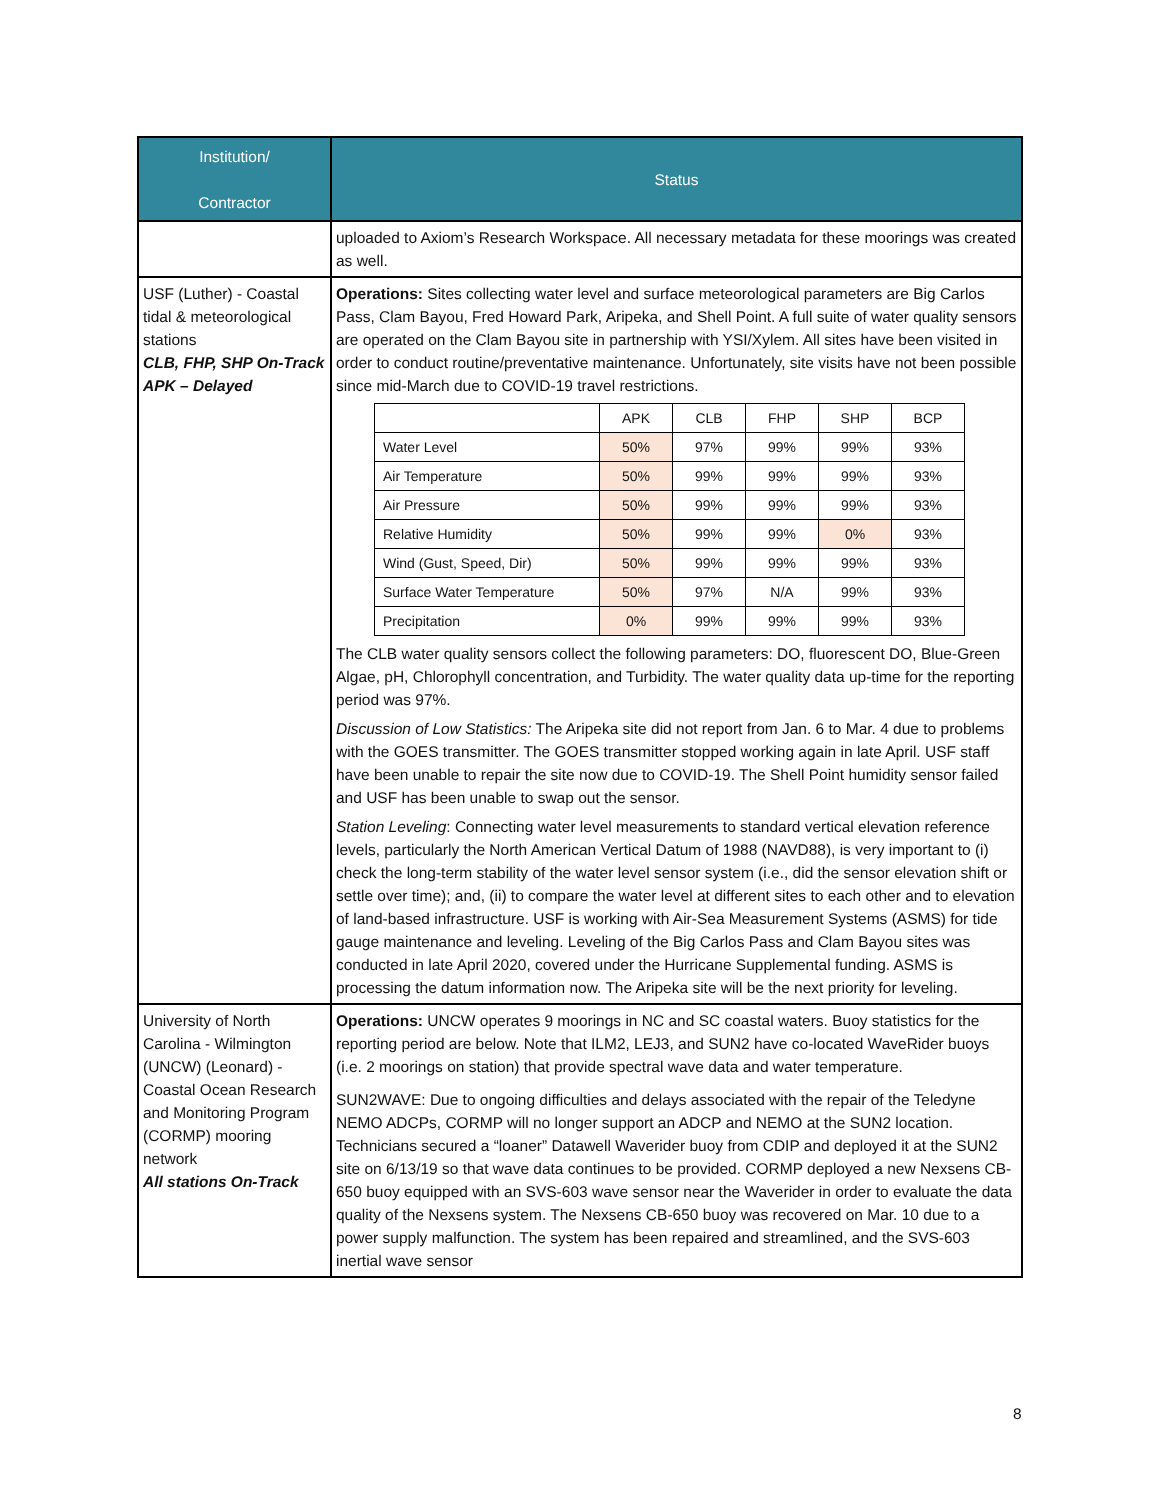| Institution/ Contractor | Status |
| --- | --- |
| | uploaded to Axiom’s Research Workspace. All necessary metadata for these moorings was created as well. |
| USF (Luther) - Coastal tidal & meteorological stations CLB, FHP, SHP On-Track APK – Delayed | Operations: Sites collecting water level and surface meteorological parameters are Big Carlos Pass, Clam Bayou, Fred Howard Park, Aripeka, and Shell Point. A full suite of water quality sensors are operated on the Clam Bayou site in partnership with YSI/Xylem. All sites have been visited in order to conduct routine/preventative maintenance. Unfortunately, site visits have not been possible since mid-March due to COVID-19 travel restrictions. / / APK / CLB / FHP / SHP / BCP / / Water Level / 50% / 97% / 99% / 99% / 93% / / Air Temperature / 50% / 99% / 99% / 99% / 93% / / Air Pressure / 50% / 99% / 99% / 99% / 93% / / Relative Humidity / 50% / 99% / 99% / 0% / 93% / / Wind (Gust, Speed, Dir) / 50% / 99% / 99% / 99% / 93% / / Surface Water Temperature / 50% / 97% / N/A / 99% / 93% / / Precipitation / 0% / 99% / 99% / 99% / 93% / The CLB water quality sensors collect the following parameters: DO, fluorescent DO, Blue-Green Algae, pH, Chlorophyll concentration, and Turbidity. The water quality data up-time for the reporting period was 97%. Discussion of Low Statistics: The Aripeka site did not report from Jan. 6 to Mar. 4 due to problems with the GOES transmitter. The GOES transmitter stopped working again in late April. USF staff have been unable to repair the site now due to COVID-19. The Shell Point humidity sensor failed and USF has been unable to swap out the sensor. Station Leveling : Connecting water level measurements to standard vertical elevation reference levels, particularly the North American Vertical Datum of 1988 (NAVD88), is very important to (i) check the long-term stability of the water level sensor system (i.e., did the sensor elevation shift or settle over time); and, (ii) to compare the water level at different sites to each other and to elevation of land-based infrastructure. USF is working with Air-Sea Measurement Systems (ASMS) for tide gauge maintenance and leveling. Leveling of the Big Carlos Pass and Clam Bayou sites was conducted in late April 2020, covered under the Hurricane Supplemental funding. ASMS is processing the datum information now. The Aripeka site will be the next priority for leveling. |
| University of North Carolina - Wilmington (UNCW) (Leonard) - Coastal Ocean Research and Monitoring Program (CORMP) mooring network All stations On-Track | Operations: UNCW operates 9 moorings in NC and SC coastal waters. Buoy statistics for the reporting period are below. Note that ILM2, LEJ3, and SUN2 have co-located WaveRider buoys (i.e. 2 moorings on station) that provide spectral wave data and water temperature. SUN2WAVE: Due to ongoing difficulties and delays associated with the repair of the Teledyne NEMO ADCPs, CORMP will no longer support an ADCP and NEMO at the SUN2 location. Technicians secured a “loaner” Datawell Waverider buoy from CDIP and deployed it at the SUN2 site on 6/13/19 so that wave data continues to be provided. CORMP deployed a new Nexsens CB-650 buoy equipped with an SVS-603 wave sensor near the Waverider in order to evaluate the data quality of the Nexsens system. The Nexsens CB-650 buoy was recovered on Mar. 10 due to a power supply malfunction. The system has been repaired and streamlined, and the SVS-603 inertial wave sensor |
8